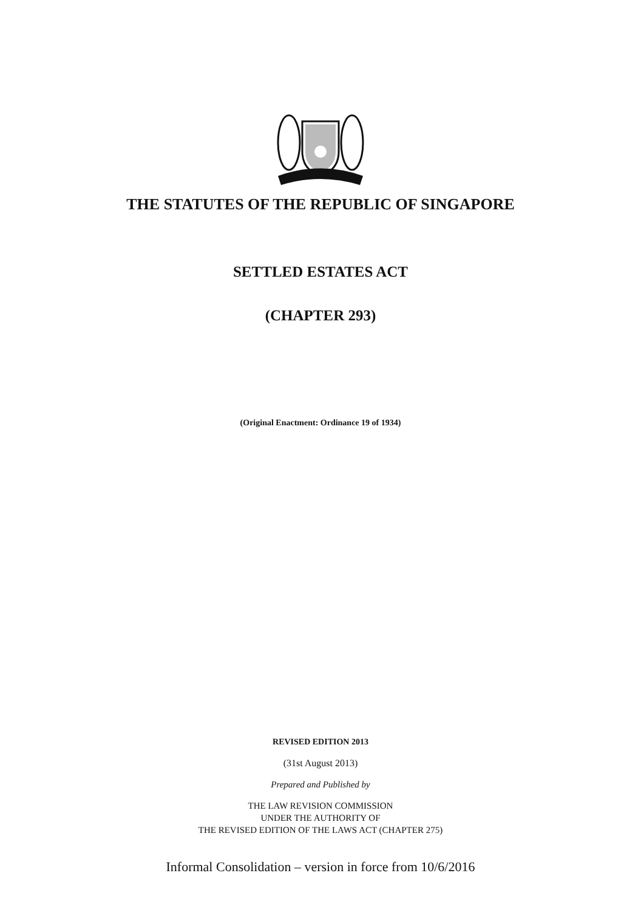THE STATUTES OF THE REPUBLIC OF SINGAPORE
SETTLED ESTATES ACT
(CHAPTER 293)
(Original Enactment: Ordinance 19 of 1934)
REVISED EDITION 2013
(31st August 2013)
Prepared and Published by
THE LAW REVISION COMMISSION
UNDER THE AUTHORITY OF
THE REVISED EDITION OF THE LAWS ACT (CHAPTER 275)
Informal Consolidation – version in force from 10/6/2016